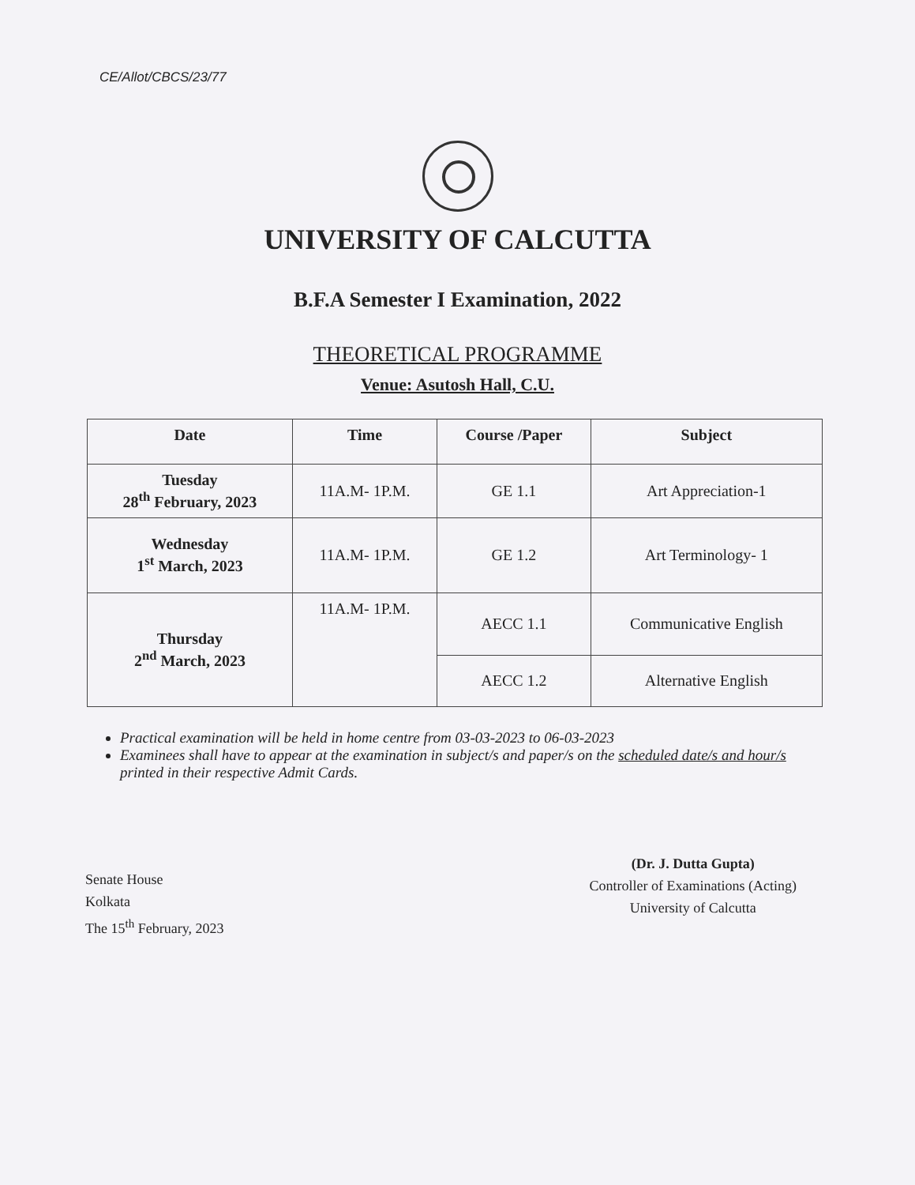CE/Allot/CBCS/23/77
UNIVERSITY OF CALCUTTA
B.F.A Semester I Examination, 2022
THEORETICAL PROGRAMME
Venue: Asutosh Hall, C.U.
| Date | Time | Course /Paper | Subject |
| --- | --- | --- | --- |
| Tuesday 28<sup>th</sup> February, 2023 | 11A.M- 1P.M. | GE 1.1 | Art Appreciation-1 |
| Wednesday 1<sup>st</sup> March, 2023 | 11A.M- 1P.M. | GE 1.2 | Art Terminology- 1 |
| Thursday 2<sup>nd</sup> March, 2023 | 11A.M- 1P.M. | AECC 1.1 | Communicative English |
| | | AECC 1.2 | Alternative English |
Practical examination will be held in home centre from 03-03-2023 to 06-03-2023
Examinees shall have to appear at the examination in subject/s and paper/s on the scheduled date/s and hour/s printed in their respective Admit Cards.
Senate House
Kolkata
The 15<sup>th</sup> February, 2023
(Dr. J. Dutta Gupta)
Controller of Examinations (Acting)
University of Calcutta